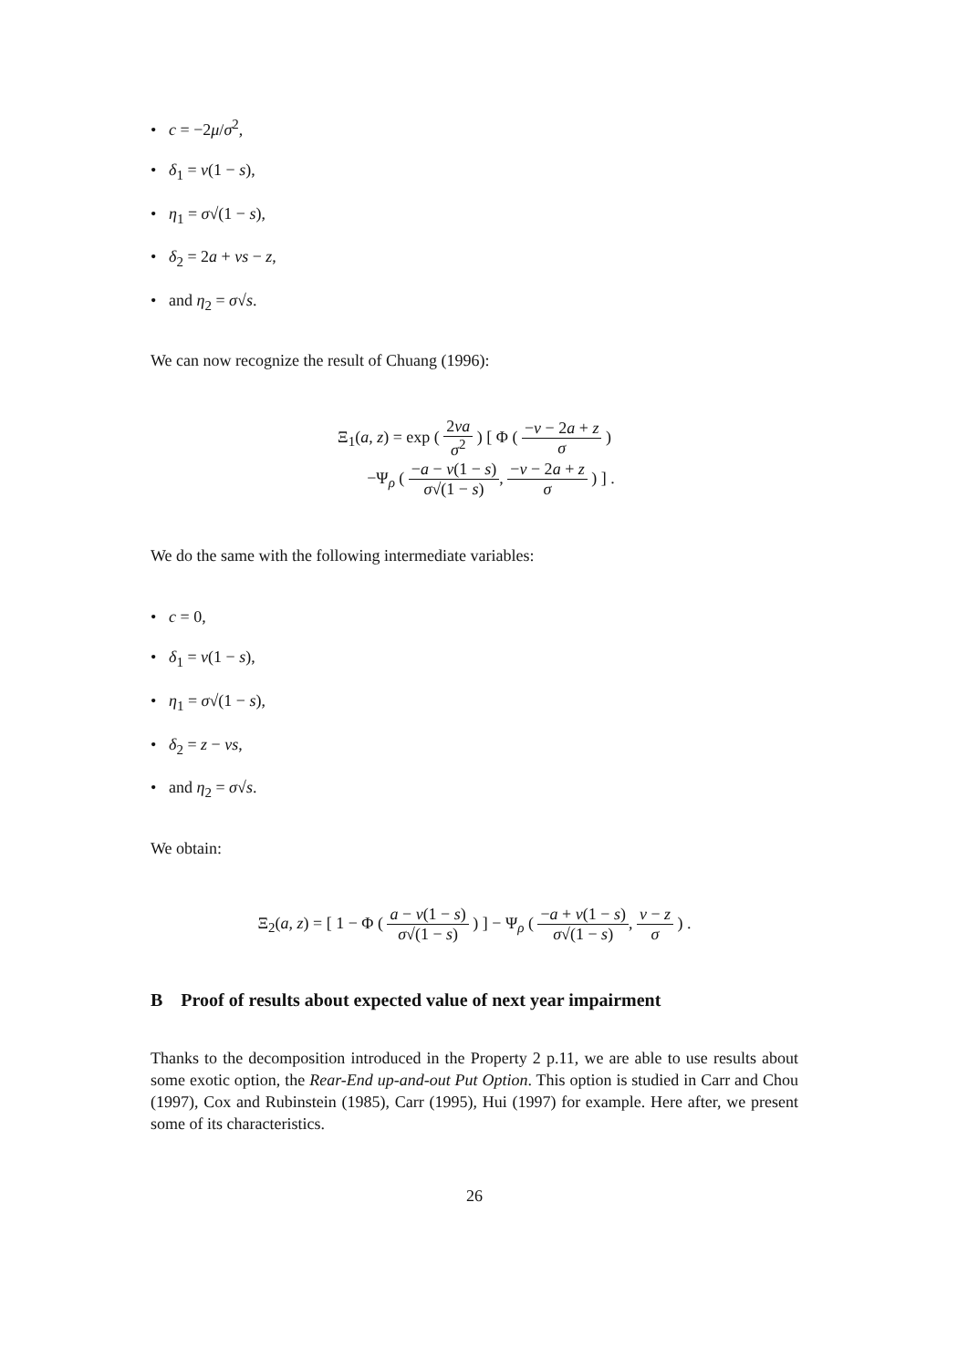• c = −2μ/σ<sup>2</sup>,
• δ<sub>1</sub> = v(1 − s),
• η<sub>1</sub> = σ√(1 − s),
• δ<sub>2</sub> = 2a + vs − z,
• and η<sub>2</sub> = σ√s.
We can now recognize the result of Chuang (1996):
Ξ<sub>1</sub>(a, z) = exp ( 2va σ<sup>2</sup> ) [ Φ ( −v − 2a + z σ )
−Ψ<sub>ρ</sub> ( −a − v(1 − s) σ√(1 − s), −v − 2a + z σ ) ] .
We do the same with the following intermediate variables:
• c = 0,
• δ<sub>1</sub> = v(1 − s),
• η<sub>1</sub> = σ√(1 − s),
• δ<sub>2</sub> = z − vs,
• and η<sub>2</sub> = σ√s.
We obtain:
Ξ<sub>2</sub>(a, z) = [ 1 − Φ ( a − v(1 − s) σ√(1 − s) ) ] − Ψ<sub>ρ</sub> ( −a + v(1 − s) σ√(1 − s), v − z σ ) .
B Proof of results about expected value of next year impairment
Thanks to the decomposition introduced in the Property 2 p.11, we are able to use results about some exotic option, the Rear-End up-and-out Put Option. This option is studied in Carr and Chou (1997), Cox and Rubinstein (1985), Carr (1995), Hui (1997) for example. Here after, we present some of its characteristics.
26